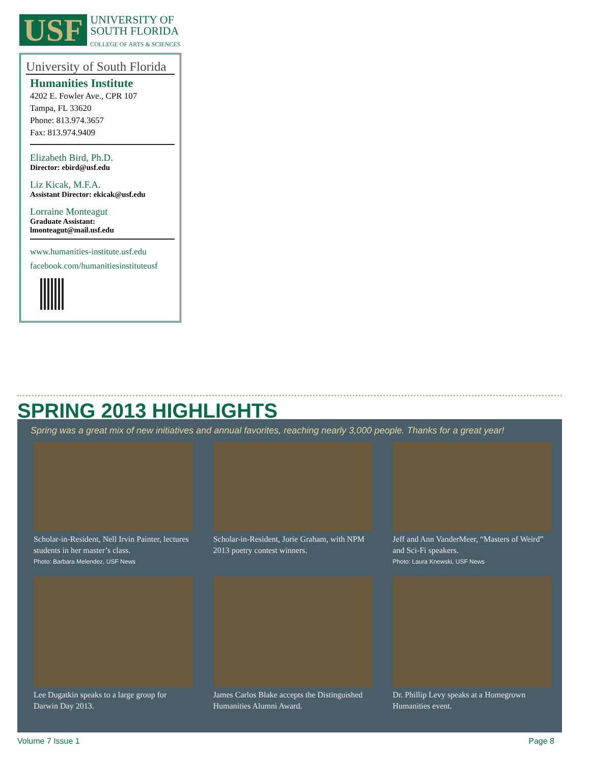USF
UNIVERSITY OF
SOUTH FLORIDA
COLLEGE OF ARTS & SCIENCES
University of South Florida
Humanities Institute
4202 E. Fowler Ave., CPR 107
Tampa, FL 33620
Phone: 813.974.3657
Fax: 813.974.9409
Elizabeth Bird, Ph.D.
Director: ebird@usf.edu
Liz Kicak, M.F.A.
Assistant Director: ekicak@usf.edu
Lorraine Monteagut
Graduate Assistant:
lmonteagut@mail.usf.edu
www.humanities-institute.usf.edu
facebook.com/humanitiesinstituteusf
SPRING 2013 HIGHLIGHTS
Spring was a great mix of new initiatives and annual favorites, reaching nearly 3,000 people. Thanks for a great year!
Scholar-in-Resident, Nell Irvin Painter, lectures students in her master’s class.
Photo: Barbara Melendez, USF News
Scholar-in-Resident, Jorie Graham, with NPM 2013 poetry contest winners.
Jeff and Ann VanderMeer, “Masters of Weird” and Sci-Fi speakers.
Photo: Laura Knewski, USF News
Lee Dugatkin speaks to a large group for Darwin Day 2013.
James Carlos Blake accepts the Distinguished Humanities Alumni Award.
Dr. Phillip Levy speaks at a Homegrown Humanities event.
Volume 7 Issue 1 Page 8